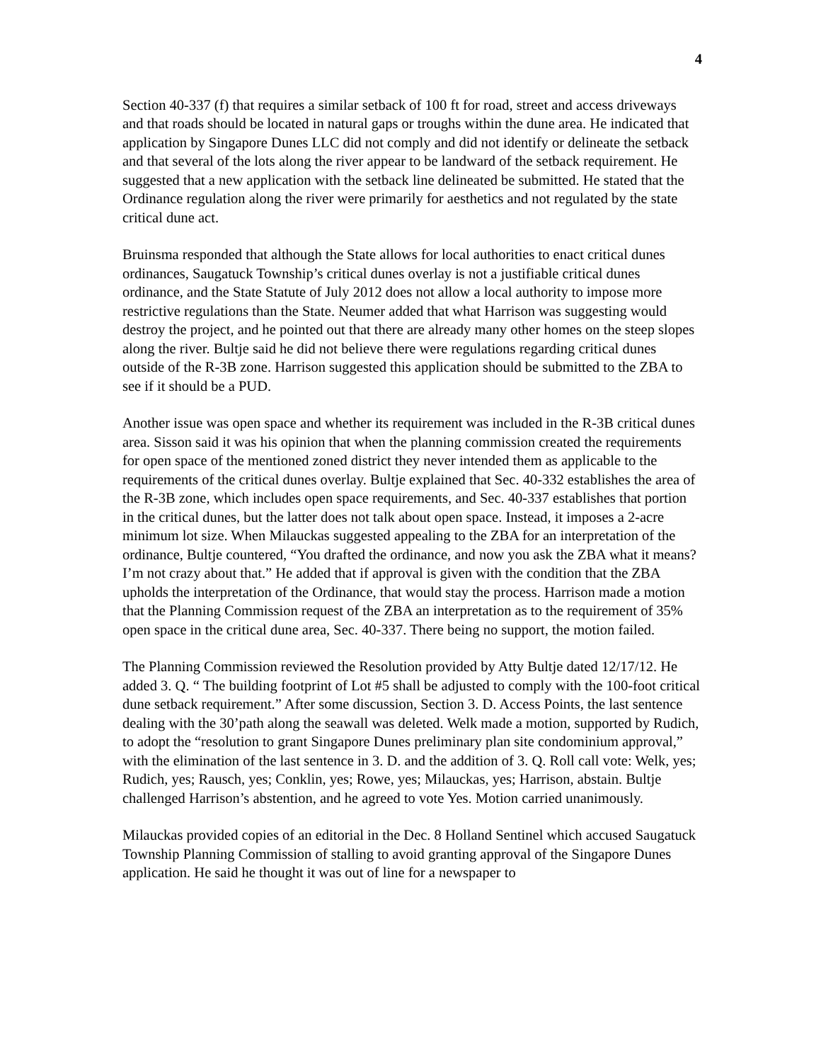4
Section 40-337 (f) that requires a similar setback of 100 ft for road, street and access driveways and that roads should be located in natural gaps or troughs within the dune area. He indicated that application by Singapore Dunes LLC did not comply and did not identify or delineate the setback and that several of the lots along the river appear to be landward of the setback requirement. He suggested that a new application with the setback line delineated be submitted. He stated that the Ordinance regulation along the river were primarily for aesthetics and not regulated by the state critical dune act.
Bruinsma responded that although the State allows for local authorities to enact critical dunes ordinances, Saugatuck Township’s critical dunes overlay is not a justifiable critical dunes ordinance, and the State Statute of July 2012 does not allow a local authority to impose more restrictive regulations than the State. Neumer added that what Harrison was suggesting would destroy the project, and he pointed out that there are already many other homes on the steep slopes along the river. Bultje said he did not believe there were regulations regarding critical dunes outside of the R-3B zone. Harrison suggested this application should be submitted to the ZBA to see if it should be a PUD.
Another issue was open space and whether its requirement was included in the R-3B critical dunes area. Sisson said it was his opinion that when the planning commission created the requirements for open space of the mentioned zoned district they never intended them as applicable to the requirements of the critical dunes overlay. Bultje explained that Sec. 40-332 establishes the area of the R-3B zone, which includes open space requirements, and Sec. 40-337 establishes that portion in the critical dunes, but the latter does not talk about open space. Instead, it imposes a 2-acre minimum lot size. When Milauckas suggested appealing to the ZBA for an interpretation of the ordinance, Bultje countered, “You drafted the ordinance, and now you ask the ZBA what it means? I’m not crazy about that.” He added that if approval is given with the condition that the ZBA upholds the interpretation of the Ordinance, that would stay the process. Harrison made a motion that the Planning Commission request of the ZBA an interpretation as to the requirement of 35% open space in the critical dune area, Sec. 40-337. There being no support, the motion failed.
The Planning Commission reviewed the Resolution provided by Atty Bultje dated 12/17/12. He added 3. Q. “ The building footprint of Lot #5 shall be adjusted to comply with the 100-foot critical dune setback requirement.” After some discussion, Section 3. D. Access Points, the last sentence dealing with the 30’path along the seawall was deleted. Welk made a motion, supported by Rudich, to adopt the “resolution to grant Singapore Dunes preliminary plan site condominium approval,” with the elimination of the last sentence in 3. D. and the addition of 3. Q. Roll call vote: Welk, yes; Rudich, yes; Rausch, yes; Conklin, yes; Rowe, yes; Milauckas, yes; Harrison, abstain. Bultje challenged Harrison’s abstention, and he agreed to vote Yes. Motion carried unanimously.
Milauckas provided copies of an editorial in the Dec. 8 Holland Sentinel which accused Saugatuck Township Planning Commission of stalling to avoid granting approval of the Singapore Dunes application. He said he thought it was out of line for a newspaper to